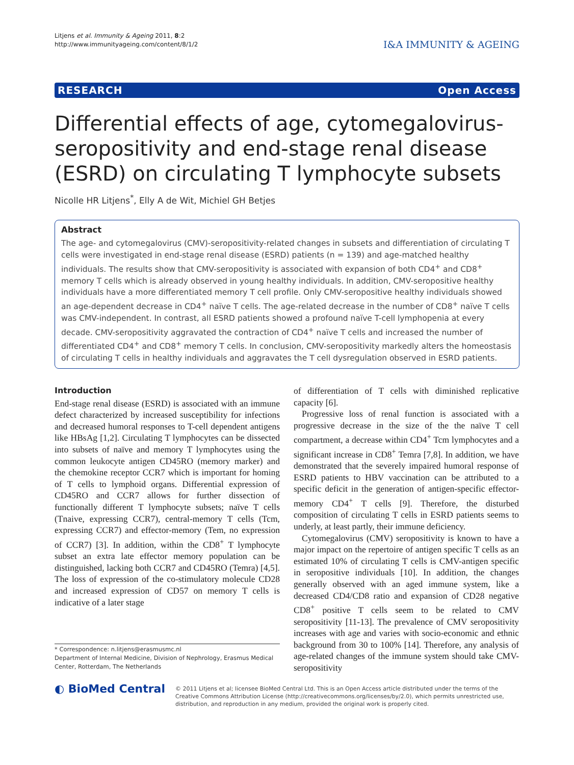Litjens et al. Immunity & Ageing 2011, 8:2
http://www.immunityageing.com/content/8/1/2
I&A IMMUNITY & AGEING
RESEARCH Open Access
Differential effects of age, cytomegalovirus-seropositivity and end-stage renal disease (ESRD) on circulating T lymphocyte subsets
Nicolle HR Litjens<sup>*</sup>, Elly A de Wit, Michiel GH Betjes
Abstract
The age- and cytomegalovirus (CMV)-seropositivity-related changes in subsets and differentiation of circulating T cells were investigated in end-stage renal disease (ESRD) patients (n = 139) and age-matched healthy individuals. The results show that CMV-seropositivity is associated with expansion of both CD4<sup>+</sup> and CD8<sup>+</sup> memory T cells which is already observed in young healthy individuals. In addition, CMV-seropositive healthy individuals have a more differentiated memory T cell profile. Only CMV-seropositive healthy individuals showed an age-dependent decrease in CD4<sup>+</sup> naïve T cells. The age-related decrease in the number of CD8<sup>+</sup> naïve T cells was CMV-independent. In contrast, all ESRD patients showed a profound naïve T-cell lymphopenia at every decade. CMV-seropositivity aggravated the contraction of CD4<sup>+</sup> naïve T cells and increased the number of differentiated CD4<sup>+</sup> and CD8<sup>+</sup> memory T cells. In conclusion, CMV-seropositivity markedly alters the homeostasis of circulating T cells in healthy individuals and aggravates the T cell dysregulation observed in ESRD patients.
Introduction
End-stage renal disease (ESRD) is associated with an immune defect characterized by increased susceptibility for infections and decreased humoral responses to T-cell dependent antigens like HBsAg [1,2]. Circulating T lymphocytes can be dissected into subsets of naïve and memory T lymphocytes using the common leukocyte antigen CD45RO (memory marker) and the chemokine receptor CCR7 which is important for homing of T cells to lymphoid organs. Differential expression of CD45RO and CCR7 allows for further dissection of functionally different T lymphocyte subsets; naïve T cells (Tnaive, expressing CCR7), central-memory T cells (Tcm, expressing CCR7) and effector-memory (Tem, no expression of CCR7) [3]. In addition, within the CD8<sup>+</sup> T lymphocyte subset an extra late effector memory population can be distinguished, lacking both CCR7 and CD45RO (Temra) [4,5]. The loss of expression of the co-stimulatory molecule CD28 and increased expression of CD57 on memory T cells is indicative of a later stage
* Correspondence: n.litjens@erasmusmc.nl
Department of Internal Medicine, Division of Nephrology, Erasmus Medical Center, Rotterdam, The Netherlands
of differentiation of T cells with diminished replicative capacity [6].
Progressive loss of renal function is associated with a progressive decrease in the size of the the naïve T cell compartment, a decrease within CD4<sup>+</sup> Tcm lymphocytes and a significant increase in CD8<sup>+</sup> Temra [7,8]. In addition, we have demonstrated that the severely impaired humoral response of ESRD patients to HBV vaccination can be attributed to a specific deficit in the generation of antigen-specific effector-memory CD4<sup>+</sup> T cells [9]. Therefore, the disturbed composition of circulating T cells in ESRD patients seems to underly, at least partly, their immune deficiency.
Cytomegalovirus (CMV) seropositivity is known to have a major impact on the repertoire of antigen specific T cells as an estimated 10% of circulating T cells is CMV-antigen specific in seropositive individuals [10]. In addition, the changes generally observed with an aged immune system, like a decreased CD4/CD8 ratio and expansion of CD28 negative CD8<sup>+</sup> positive T cells seem to be related to CMV seropositivity [11-13]. The prevalence of CMV seropositivity increases with age and varies with socio-economic and ethnic background from 30 to 100% [14]. Therefore, any analysis of age-related changes of the immune system should take CMV-seropositivity
◐ BioMed Central
© 2011 Litjens et al; licensee BioMed Central Ltd. This is an Open Access article distributed under the terms of the Creative Commons Attribution License (http://creativecommons.org/licenses/by/2.0), which permits unrestricted use, distribution, and reproduction in any medium, provided the original work is properly cited.